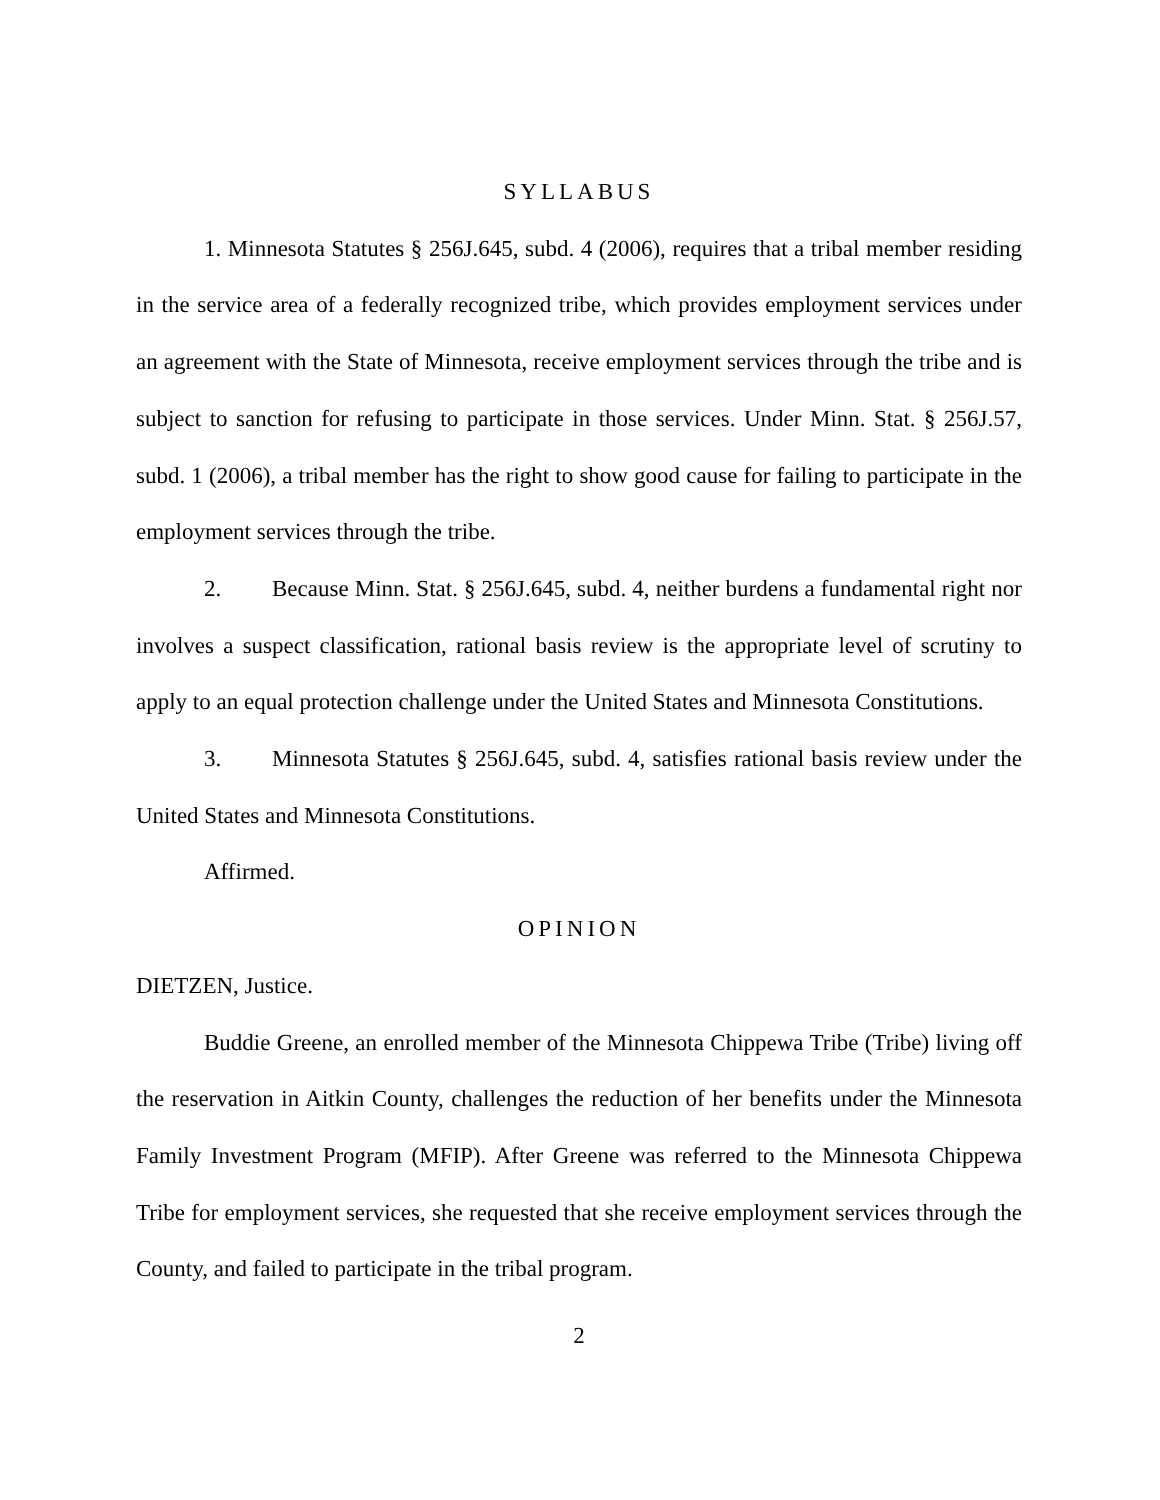SYLLABUS
1. Minnesota Statutes § 256J.645, subd. 4 (2006), requires that a tribal member residing in the service area of a federally recognized tribe, which provides employment services under an agreement with the State of Minnesota, receive employment services through the tribe and is subject to sanction for refusing to participate in those services. Under Minn. Stat. § 256J.57, subd. 1 (2006), a tribal member has the right to show good cause for failing to participate in the employment services through the tribe.
2. Because Minn. Stat. § 256J.645, subd. 4, neither burdens a fundamental right nor involves a suspect classification, rational basis review is the appropriate level of scrutiny to apply to an equal protection challenge under the United States and Minnesota Constitutions.
3. Minnesota Statutes § 256J.645, subd. 4, satisfies rational basis review under the United States and Minnesota Constitutions.
Affirmed.
OPINION
DIETZEN, Justice.
Buddie Greene, an enrolled member of the Minnesota Chippewa Tribe (Tribe) living off the reservation in Aitkin County, challenges the reduction of her benefits under the Minnesota Family Investment Program (MFIP). After Greene was referred to the Minnesota Chippewa Tribe for employment services, she requested that she receive employment services through the County, and failed to participate in the tribal program.
2